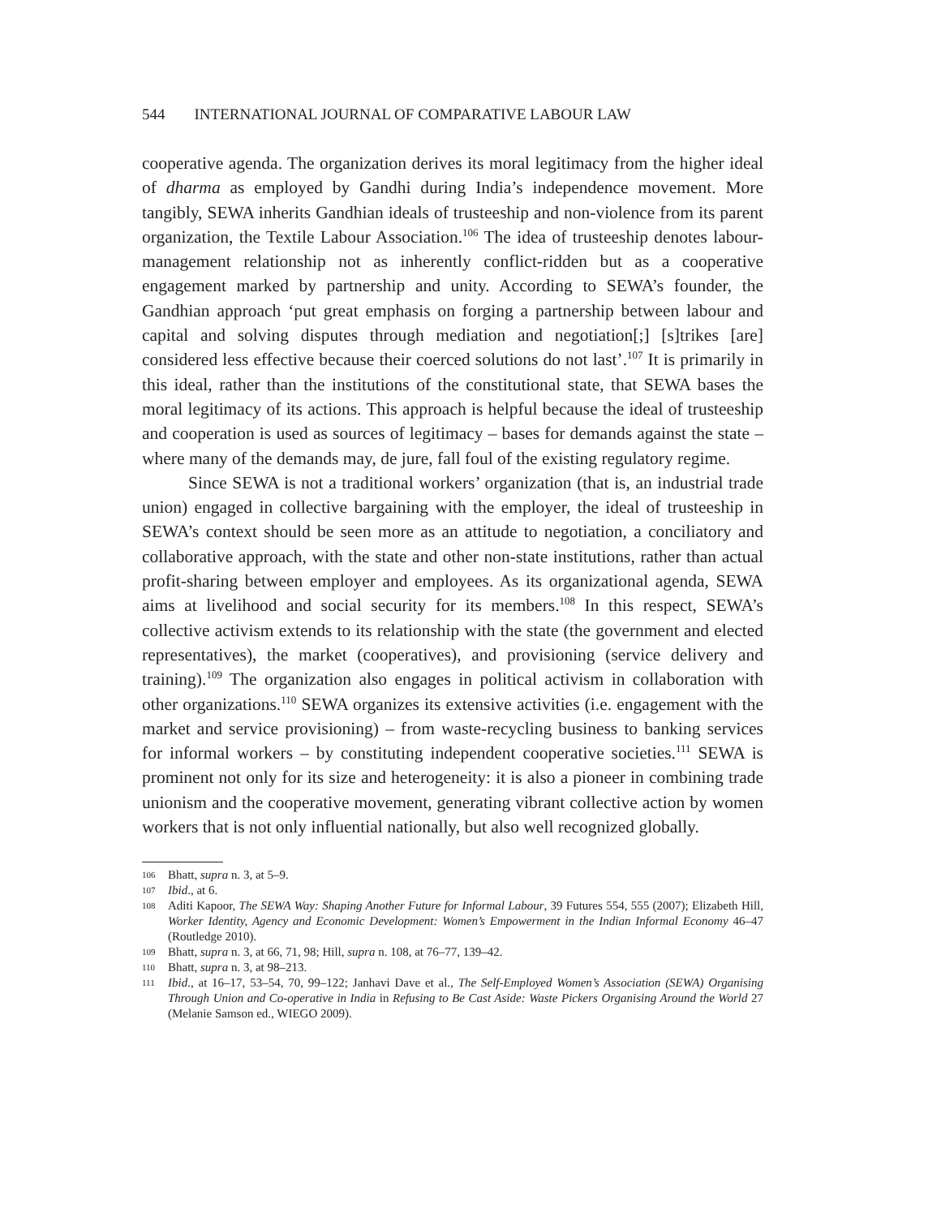544 INTERNATIONAL JOURNAL OF COMPARATIVE LABOUR LAW
cooperative agenda. The organization derives its moral legitimacy from the higher ideal of dharma as employed by Gandhi during India’s independence movement. More tangibly, SEWA inherits Gandhian ideals of trusteeship and non-violence from its parent organization, the Textile Labour Association.<sup>106</sup> The idea of trusteeship denotes labour-management relationship not as inherently conflict-ridden but as a cooperative engagement marked by partnership and unity. According to SEWA’s founder, the Gandhian approach ‘put great emphasis on forging a partnership between labour and capital and solving disputes through mediation and negotiation[;] [s]trikes [are] considered less effective because their coerced solutions do not last’.<sup>107</sup> It is primarily in this ideal, rather than the institutions of the constitutional state, that SEWA bases the moral legitimacy of its actions. This approach is helpful because the ideal of trusteeship and cooperation is used as sources of legitimacy – bases for demands against the state – where many of the demands may, de jure, fall foul of the existing regulatory regime.
Since SEWA is not a traditional workers’ organization (that is, an industrial trade union) engaged in collective bargaining with the employer, the ideal of trusteeship in SEWA’s context should be seen more as an attitude to negotiation, a conciliatory and collaborative approach, with the state and other non-state institutions, rather than actual profit-sharing between employer and employees. As its organizational agenda, SEWA aims at livelihood and social security for its members.<sup>108</sup> In this respect, SEWA’s collective activism extends to its relationship with the state (the government and elected representatives), the market (cooperatives), and provisioning (service delivery and training).<sup>109</sup> The organization also engages in political activism in collaboration with other organizations.<sup>110</sup> SEWA organizes its extensive activities (i.e. engagement with the market and service provisioning) – from waste-recycling business to banking services for informal workers – by constituting independent cooperative societies.<sup>111</sup> SEWA is prominent not only for its size and heterogeneity: it is also a pioneer in combining trade unionism and the cooperative movement, generating vibrant collective action by women workers that is not only influential nationally, but also well recognized globally.
106 Bhatt, supra n. 3, at 5–9.
107 Ibid., at 6.
108 Aditi Kapoor, The SEWA Way: Shaping Another Future for Informal Labour, 39 Futures 554, 555 (2007); Elizabeth Hill, Worker Identity, Agency and Economic Development: Women’s Empowerment in the Indian Informal Economy 46–47 (Routledge 2010).
109 Bhatt, supra n. 3, at 66, 71, 98; Hill, supra n. 108, at 76–77, 139–42.
110 Bhatt, supra n. 3, at 98–213.
111 Ibid., at 16–17, 53–54, 70, 99–122; Janhavi Dave et al., The Self-Employed Women’s Association (SEWA) Organising Through Union and Co-operative in India in Refusing to Be Cast Aside: Waste Pickers Organising Around the World 27 (Melanie Samson ed., WIEGO 2009).